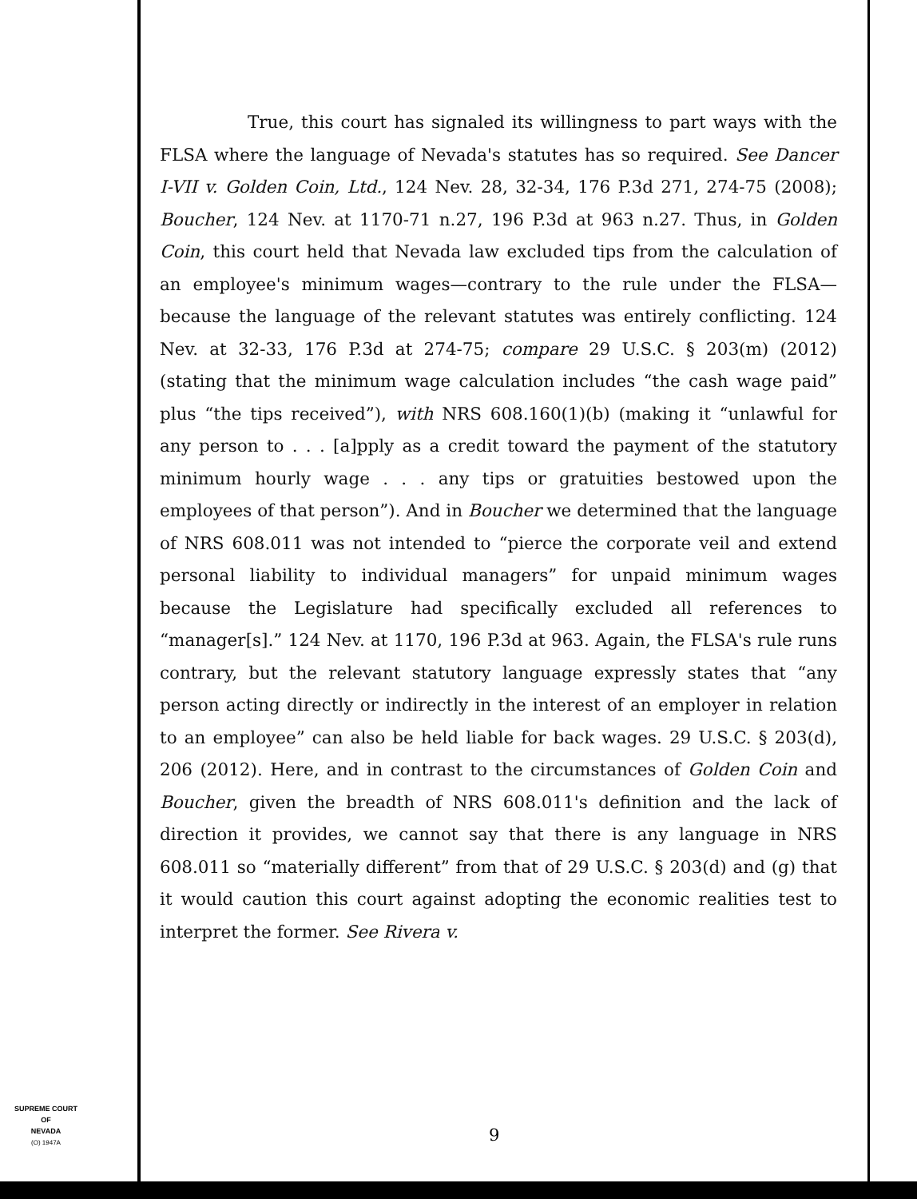True, this court has signaled its willingness to part ways with the FLSA where the language of Nevada's statutes has so required. See Dancer I-VII v. Golden Coin, Ltd., 124 Nev. 28, 32-34, 176 P.3d 271, 274-75 (2008); Boucher, 124 Nev. at 1170-71 n.27, 196 P.3d at 963 n.27. Thus, in Golden Coin, this court held that Nevada law excluded tips from the calculation of an employee's minimum wages—contrary to the rule under the FLSA—because the language of the relevant statutes was entirely conflicting. 124 Nev. at 32-33, 176 P.3d at 274-75; compare 29 U.S.C. § 203(m) (2012) (stating that the minimum wage calculation includes “the cash wage paid” plus “the tips received”), with NRS 608.160(1)(b) (making it “unlawful for any person to . . . [a]pply as a credit toward the payment of the statutory minimum hourly wage . . . any tips or gratuities bestowed upon the employees of that person”). And in Boucher we determined that the language of NRS 608.011 was not intended to “pierce the corporate veil and extend personal liability to individual managers” for unpaid minimum wages because the Legislature had specifically excluded all references to “manager[s].” 124 Nev. at 1170, 196 P.3d at 963. Again, the FLSA's rule runs contrary, but the relevant statutory language expressly states that “any person acting directly or indirectly in the interest of an employer in relation to an employee” can also be held liable for back wages. 29 U.S.C. § 203(d), 206 (2012). Here, and in contrast to the circumstances of Golden Coin and Boucher, given the breadth of NRS 608.011's definition and the lack of direction it provides, we cannot say that there is any language in NRS 608.011 so “materially different” from that of 29 U.S.C. § 203(d) and (g) that it would caution this court against adopting the economic realities test to interpret the former. See Rivera v.
SUPREME COURT
OF
NEVADA
(O) 1947A
9